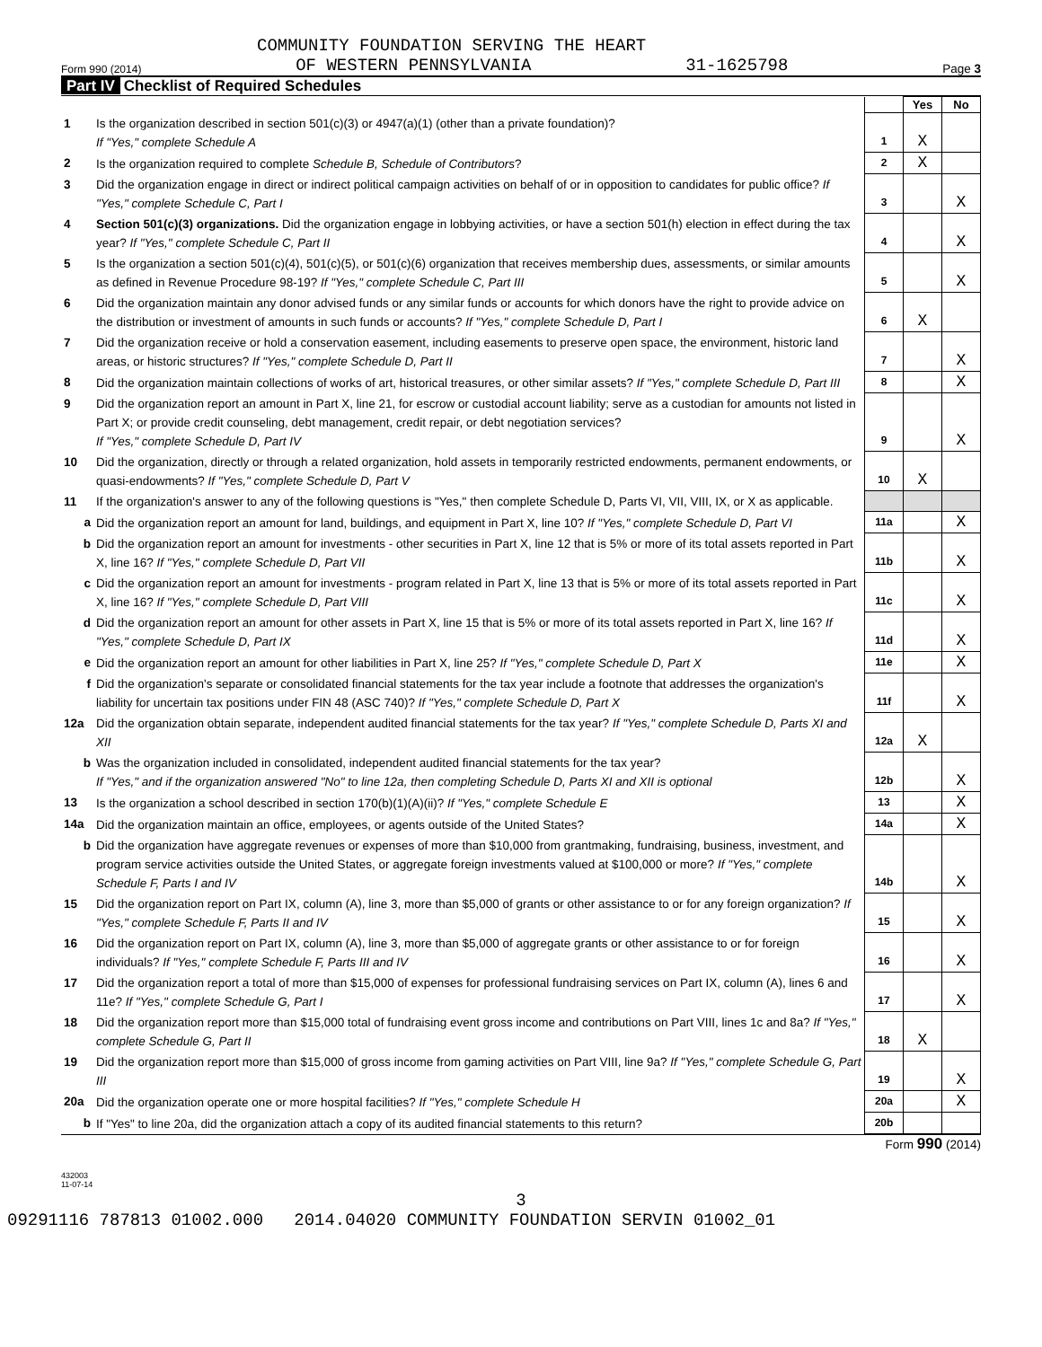COMMUNITY FOUNDATION SERVING THE HEART
Form 990 (2014) OF WESTERN PENNSYLVANIA 31-1625798 Page 3
Part IV Checklist of Required Schedules
| | | | Yes | No |
| 1 | Is the organization described in section 501(c)(3) or 4947(a)(1) (other than a private foundation)? If "Yes," complete Schedule A | 1 | X | |
| 2 | Is the organization required to complete Schedule B, Schedule of Contributors ? | 2 | X | |
| 3 | Did the organization engage in direct or indirect political campaign activities on behalf of or in opposition to candidates for public office? If "Yes," complete Schedule C, Part I | 3 | | X |
| 4 | Section 501(c)(3) organizations. Did the organization engage in lobbying activities, or have a section 501(h) election in effect during the tax year? If "Yes," complete Schedule C, Part II | 4 | | X |
| 5 | Is the organization a section 501(c)(4), 501(c)(5), or 501(c)(6) organization that receives membership dues, assessments, or similar amounts as defined in Revenue Procedure 98-19? If "Yes," complete Schedule C, Part III | 5 | | X |
| 6 | Did the organization maintain any donor advised funds or any similar funds or accounts for which donors have the right to provide advice on the distribution or investment of amounts in such funds or accounts? If "Yes," complete Schedule D, Part I | 6 | X | |
| 7 | Did the organization receive or hold a conservation easement, including easements to preserve open space, the environment, historic land areas, or historic structures? If "Yes," complete Schedule D, Part II | 7 | | X |
| 8 | Did the organization maintain collections of works of art, historical treasures, or other similar assets? If "Yes," complete Schedule D, Part III | 8 | | X |
| 9 | Did the organization report an amount in Part X, line 21, for escrow or custodial account liability; serve as a custodian for amounts not listed in Part X; or provide credit counseling, debt management, credit repair, or debt negotiation services? If "Yes," complete Schedule D, Part IV | 9 | | X |
| 10 | Did the organization, directly or through a related organization, hold assets in temporarily restricted endowments, permanent endowments, or quasi-endowments? If "Yes," complete Schedule D, Part V | 10 | X | |
| 11 | If the organization's answer to any of the following questions is "Yes," then complete Schedule D, Parts VI, VII, VIII, IX, or X as applicable. | | | |
| a | Did the organization report an amount for land, buildings, and equipment in Part X, line 10? If "Yes," complete Schedule D, Part VI | 11a | | X |
| b | Did the organization report an amount for investments - other securities in Part X, line 12 that is 5% or more of its total assets reported in Part X, line 16? If "Yes," complete Schedule D, Part VII | 11b | | X |
| c | Did the organization report an amount for investments - program related in Part X, line 13 that is 5% or more of its total assets reported in Part X, line 16? If "Yes," complete Schedule D, Part VIII | 11c | | X |
| d | Did the organization report an amount for other assets in Part X, line 15 that is 5% or more of its total assets reported in Part X, line 16? If "Yes," complete Schedule D, Part IX | 11d | | X |
| e | Did the organization report an amount for other liabilities in Part X, line 25? If "Yes," complete Schedule D, Part X | 11e | | X |
| f | Did the organization's separate or consolidated financial statements for the tax year include a footnote that addresses the organization's liability for uncertain tax positions under FIN 48 (ASC 740)? If "Yes," complete Schedule D, Part X | 11f | | X |
| 12a | Did the organization obtain separate, independent audited financial statements for the tax year? If "Yes," complete Schedule D, Parts XI and XII | 12a | X | |
| b | Was the organization included in consolidated, independent audited financial statements for the tax year? If "Yes," and if the organization answered "No" to line 12a, then completing Schedule D, Parts XI and XII is optional | 12b | | X |
| 13 | Is the organization a school described in section 170(b)(1)(A)(ii)? If "Yes," complete Schedule E | 13 | | X |
| 14a | Did the organization maintain an office, employees, or agents outside of the United States? | 14a | | X |
| b | Did the organization have aggregate revenues or expenses of more than $10,000 from grantmaking, fundraising, business, investment, and program service activities outside the United States, or aggregate foreign investments valued at $100,000 or more? If "Yes," complete Schedule F, Parts I and IV | 14b | | X |
| 15 | Did the organization report on Part IX, column (A), line 3, more than $5,000 of grants or other assistance to or for any foreign organization? If "Yes," complete Schedule F, Parts II and IV | 15 | | X |
| 16 | Did the organization report on Part IX, column (A), line 3, more than $5,000 of aggregate grants or other assistance to or for foreign individuals? If "Yes," complete Schedule F, Parts III and IV | 16 | | X |
| 17 | Did the organization report a total of more than $15,000 of expenses for professional fundraising services on Part IX, column (A), lines 6 and 11e? If "Yes," complete Schedule G, Part I | 17 | | X |
| 18 | Did the organization report more than $15,000 total of fundraising event gross income and contributions on Part VIII, lines 1c and 8a? If "Yes," complete Schedule G, Part II | 18 | X | |
| 19 | Did the organization report more than $15,000 of gross income from gaming activities on Part VIII, line 9a? If "Yes," complete Schedule G, Part III | 19 | | X |
| 20a | Did the organization operate one or more hospital facilities? If "Yes," complete Schedule H | 20a | | X |
| b | If "Yes" to line 20a, did the organization attach a copy of its audited financial statements to this return? | 20b | | |
Form 990 (2014)
432003
11-07-14
3
09291116 787813 01002.000 2014.04020 COMMUNITY FOUNDATION SERVIN 01002_01